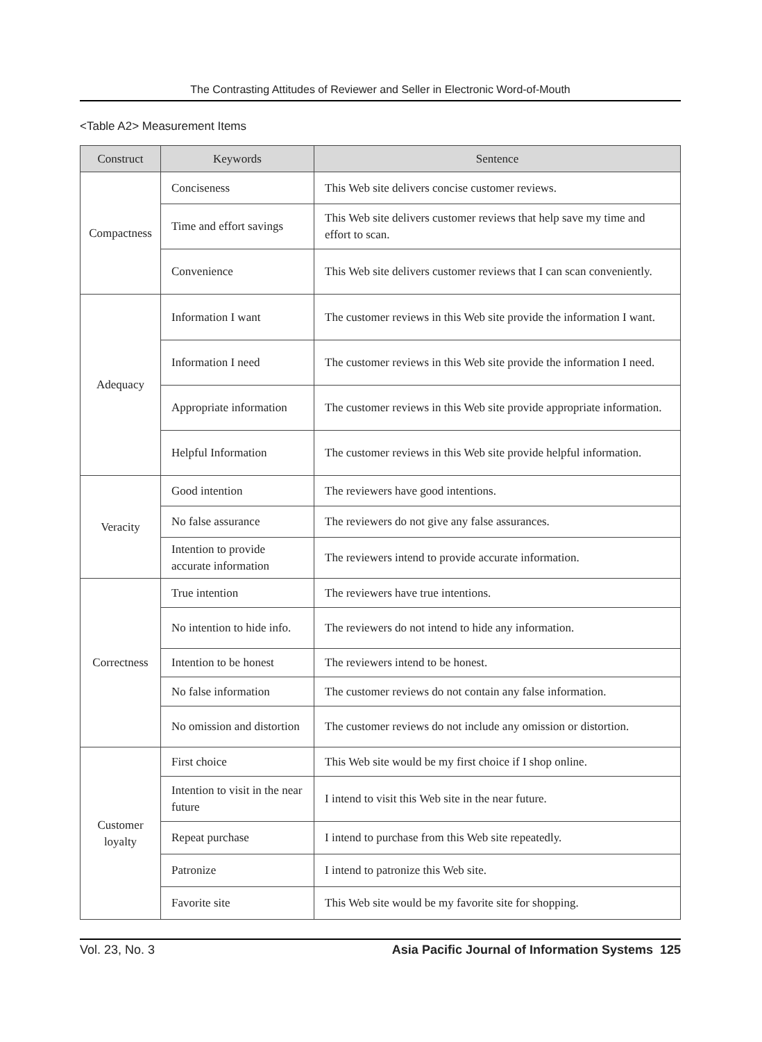The Contrasting Attitudes of Reviewer and Seller in Electronic Word-of-Mouth
<Table A2> Measurement Items
| Construct | Keywords | Sentence |
| --- | --- | --- |
| Compactness | Conciseness | This Web site delivers concise customer reviews. |
| | Time and effort savings | This Web site delivers customer reviews that help save my time and effort to scan. |
| | Convenience | This Web site delivers customer reviews that I can scan conveniently. |
| Adequacy | Information I want | The customer reviews in this Web site provide the information I want. |
| | Information I need | The customer reviews in this Web site provide the information I need. |
| | Appropriate information | The customer reviews in this Web site provide appropriate information. |
| | Helpful Information | The customer reviews in this Web site provide helpful information. |
| Veracity | Good intention | The reviewers have good intentions. |
| | No false assurance | The reviewers do not give any false assurances. |
| | Intention to provide accurate information | The reviewers intend to provide accurate information. |
| Correctness | True intention | The reviewers have true intentions. |
| | No intention to hide info. | The reviewers do not intend to hide any information. |
| | Intention to be honest | The reviewers intend to be honest. |
| | No false information | The customer reviews do not contain any false information. |
| | No omission and distortion | The customer reviews do not include any omission or distortion. |
| Customer loyalty | First choice | This Web site would be my first choice if I shop online. |
| | Intention to visit in the near future | I intend to visit this Web site in the near future. |
| | Repeat purchase | I intend to purchase from this Web site repeatedly. |
| | Patronize | I intend to patronize this Web site. |
| | Favorite site | This Web site would be my favorite site for shopping. |
Vol. 23, No. 3 Asia Pacific Journal of Information Systems 125